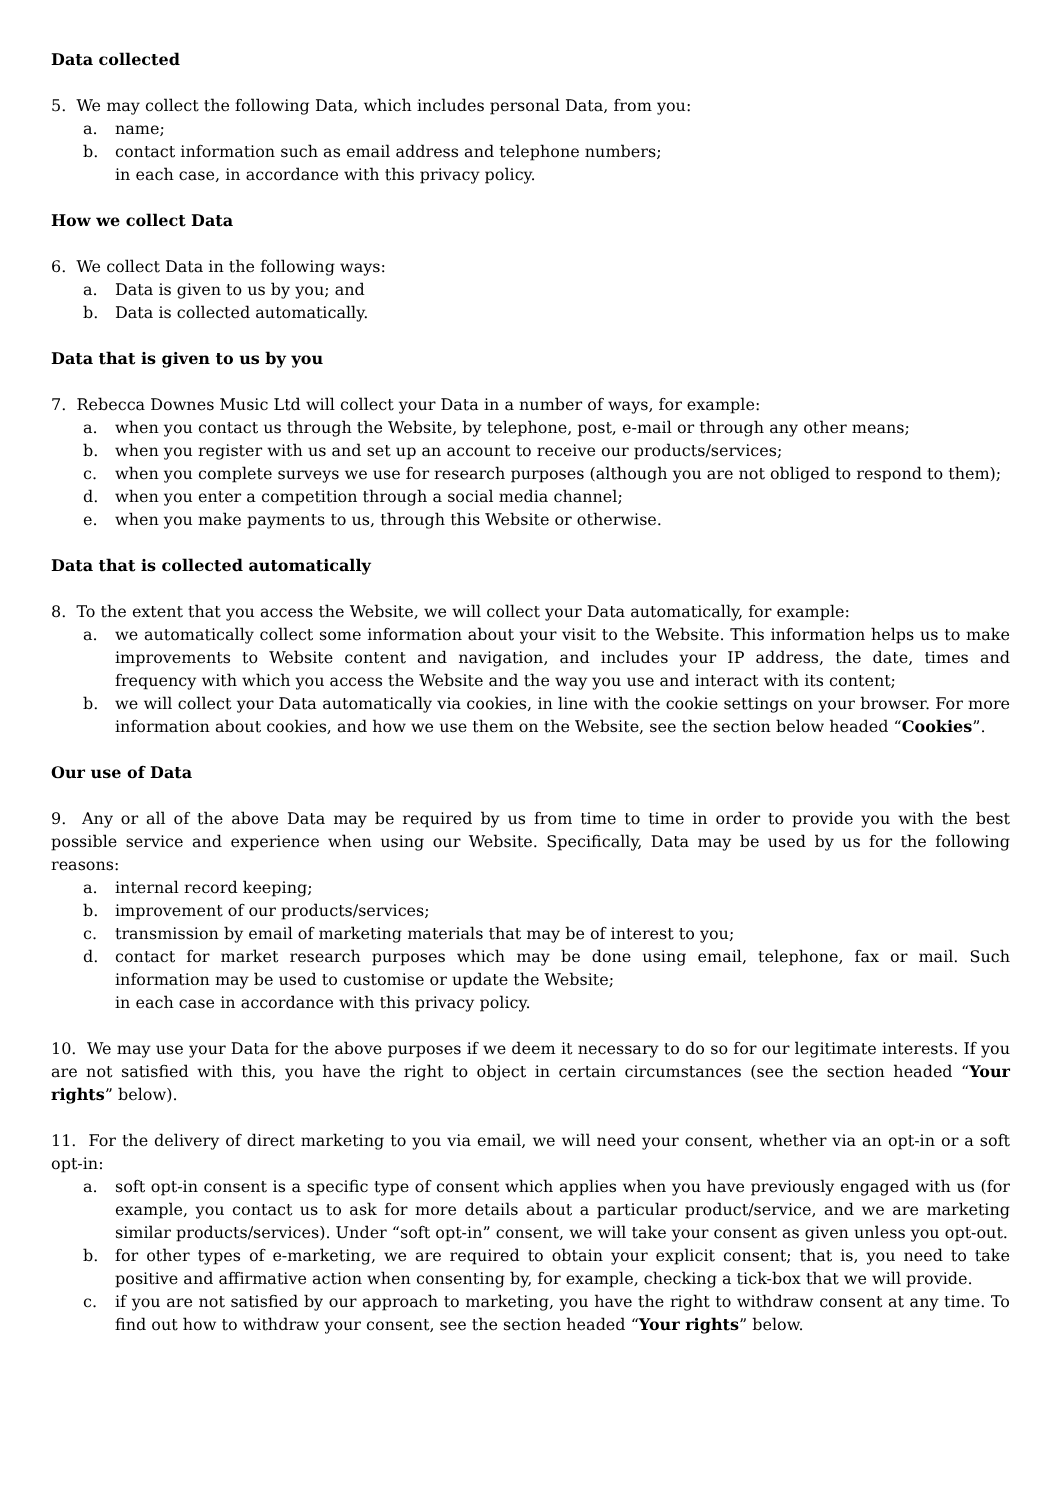Data collected
5. We may collect the following Data, which includes personal Data, from you:
a. name;
b. contact information such as email address and telephone numbers;
in each case, in accordance with this privacy policy.
How we collect Data
6. We collect Data in the following ways:
a. Data is given to us by you; and
b. Data is collected automatically.
Data that is given to us by you
7. Rebecca Downes Music Ltd will collect your Data in a number of ways, for example:
a. when you contact us through the Website, by telephone, post, e-mail or through any other means;
b. when you register with us and set up an account to receive our products/services;
c. when you complete surveys we use for research purposes (although you are not obliged to respond to them);
d. when you enter a competition through a social media channel;
e. when you make payments to us, through this Website or otherwise.
Data that is collected automatically
8. To the extent that you access the Website, we will collect your Data automatically, for example:
a. we automatically collect some information about your visit to the Website. This information helps us to make improvements to Website content and navigation, and includes your IP address, the date, times and frequency with which you access the Website and the way you use and interact with its content;
b. we will collect your Data automatically via cookies, in line with the cookie settings on your browser. For more information about cookies, and how we use them on the Website, see the section below headed “Cookies”.
Our use of Data
9. Any or all of the above Data may be required by us from time to time in order to provide you with the best possible service and experience when using our Website. Specifically, Data may be used by us for the following reasons:
a. internal record keeping;
b. improvement of our products/services;
c. transmission by email of marketing materials that may be of interest to you;
d. contact for market research purposes which may be done using email, telephone, fax or mail. Such information may be used to customise or update the Website;
in each case in accordance with this privacy policy.
10. We may use your Data for the above purposes if we deem it necessary to do so for our legitimate interests. If you are not satisfied with this, you have the right to object in certain circumstances (see the section headed “Your rights” below).
11. For the delivery of direct marketing to you via email, we will need your consent, whether via an opt-in or a soft opt-in:
a. soft opt-in consent is a specific type of consent which applies when you have previously engaged with us (for example, you contact us to ask for more details about a particular product/service, and we are marketing similar products/services). Under “soft opt-in” consent, we will take your consent as given unless you opt-out.
b. for other types of e-marketing, we are required to obtain your explicit consent; that is, you need to take positive and affirmative action when consenting by, for example, checking a tick-box that we will provide.
c. if you are not satisfied by our approach to marketing, you have the right to withdraw consent at any time. To find out how to withdraw your consent, see the section headed “Your rights” below.